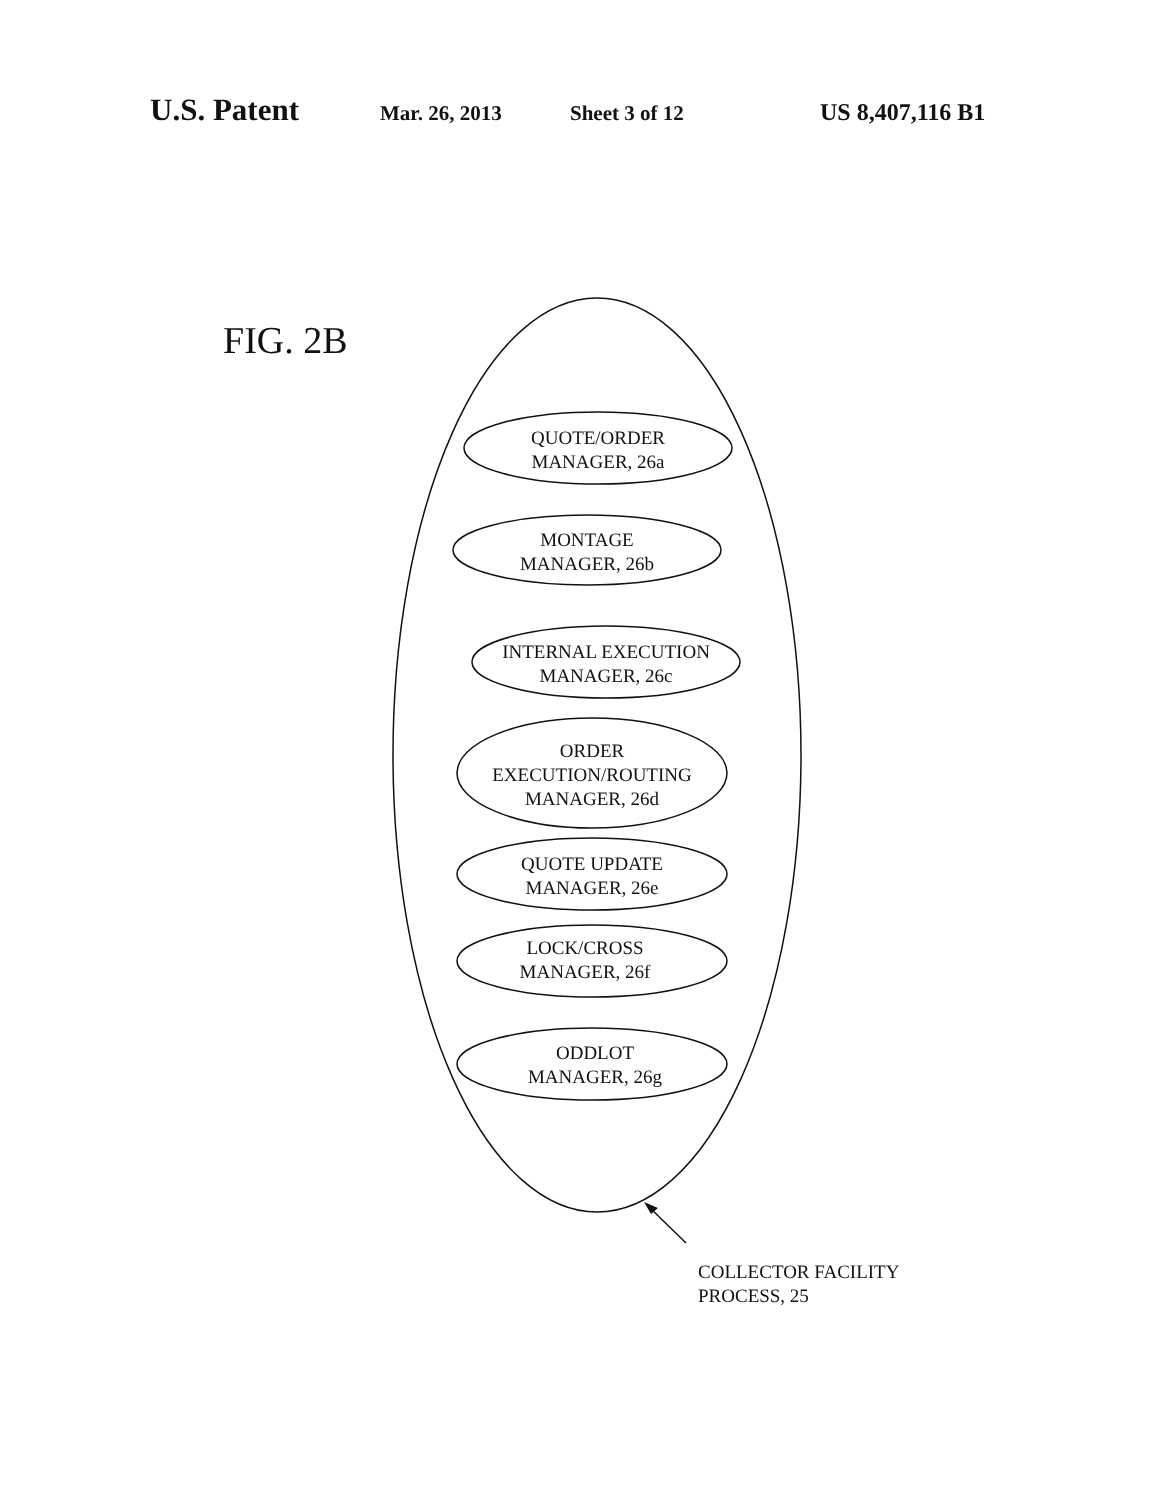U.S. Patent Mar. 26, 2013 Sheet 3 of 12 US 8,407,116 B1
FIG. 2B
QUOTE/ORDER
MANAGER, 26a
MONTAGE
MANAGER, 26b
INTERNAL EXECUTION
MANAGER, 26c
ORDER
EXECUTION/ROUTING
MANAGER, 26d
QUOTE UPDATE
MANAGER, 26e
LOCK/CROSS
MANAGER, 26f
ODDLOT
MANAGER, 26g
COLLECTOR FACILITY
PROCESS, 25